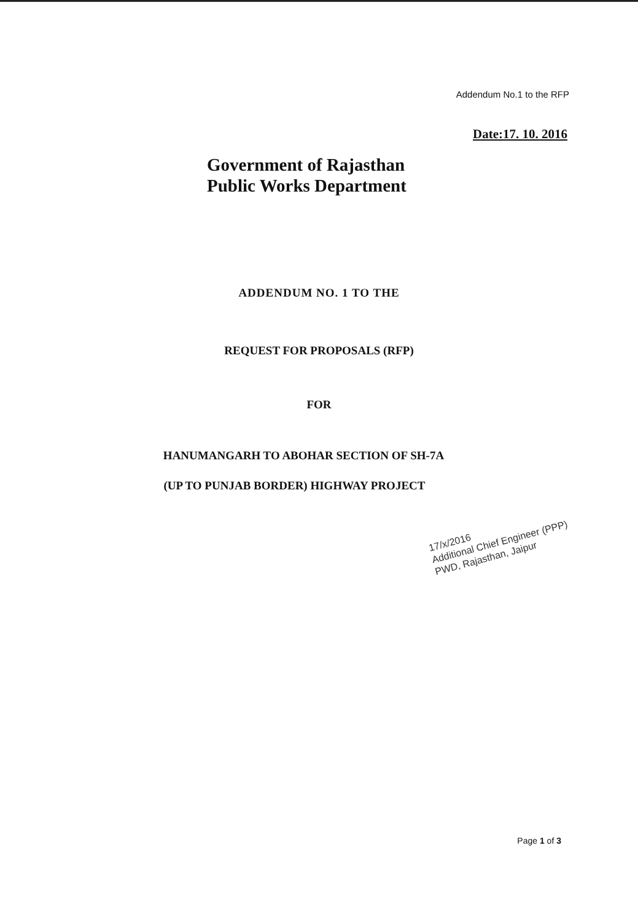Addendum No.1 to the RFP
Date:17. 10. 2016
Government of Rajasthan
Public Works Department
ADDENDUM NO. 1 TO THE
REQUEST FOR PROPOSALS (RFP)
FOR
HANUMANGARH TO ABOHAR SECTION OF SH-7A
(UP TO PUNJAB BORDER) HIGHWAY PROJECT
17/x/2016
Additional Chief Engineer (PPP)
PWD, Rajasthan, Jaipur
Page 1 of 3